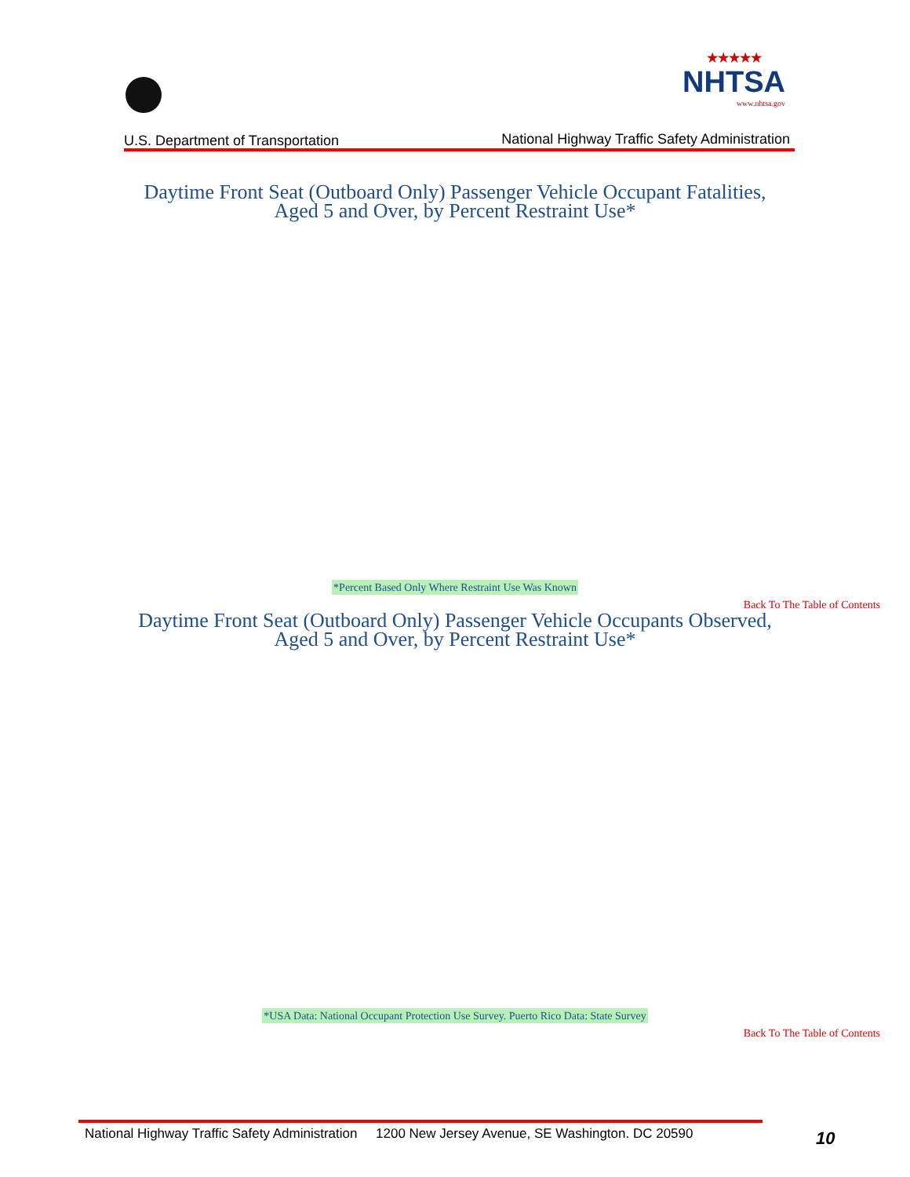★★★★★
NHTSA
www.nhtsa.gov
U.S. Department of Transportation
National Highway Traffic Safety Administration
Daytime Front Seat (Outboard Only) Passenger Vehicle Occupant Fatalities,
Aged 5 and Over, by Percent Restraint Use*
*Percent Based Only Where Restraint Use Was Known
Back To The Table of Contents
Daytime Front Seat (Outboard Only) Passenger Vehicle Occupants Observed,
Aged 5 and Over, by Percent Restraint Use*
*USA Data: National Occupant Protection Use Survey. Puerto Rico Data: State Survey
Back To The Table of Contents
National Highway Traffic Safety Administration 1200 New Jersey Avenue, SE Washington. DC 20590
10